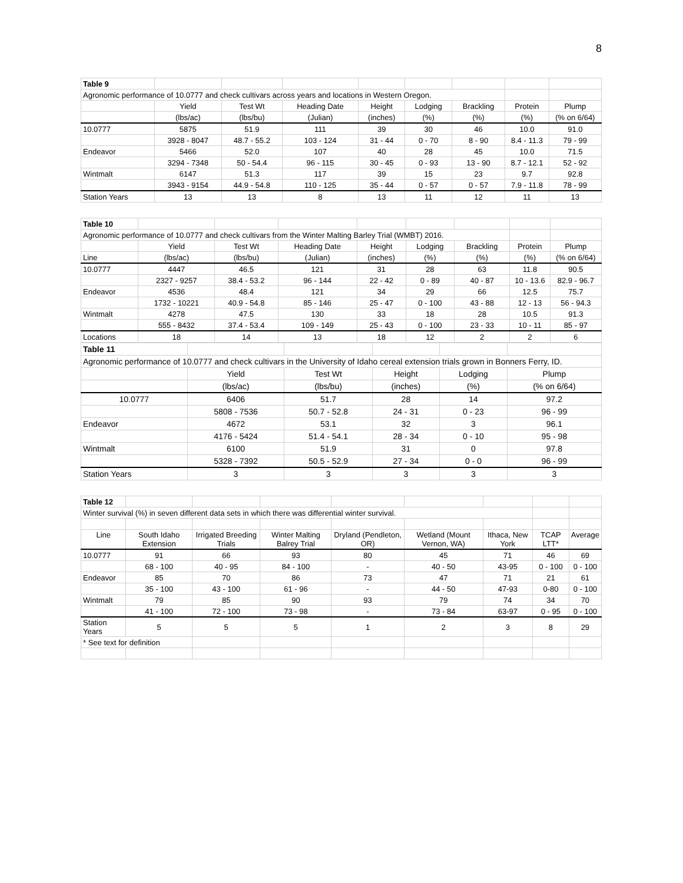8
| Table 9 | | | | | | | | |
| Agronomic performance of 10.0777 and check cultivars across years and locations in Western Oregon. | | | | | | | | |
| | Yield | Test Wt | Heading Date | Height | Lodging | Brackling | Protein | Plump |
| | (lbs/ac) | (lbs/bu) | (Julian) | (inches) | (%) | (%) | (%) | (% on 6/64) |
| 10.0777 | 5875 | 51.9 | 111 | 39 | 30 | 46 | 10.0 | 91.0 |
| | 3928 - 8047 | 48.7 - 55.2 | 103 - 124 | 31 - 44 | 0 - 70 | 8 - 90 | 8.4 - 11.3 | 79 - 99 |
| Endeavor | 5466 | 52.0 | 107 | 40 | 28 | 45 | 10.0 | 71.5 |
| | 3294 - 7348 | 50 - 54.4 | 96 - 115 | 30 - 45 | 0 - 93 | 13 - 90 | 8.7 - 12.1 | 52 - 92 |
| Wintmalt | 6147 | 51.3 | 117 | 39 | 15 | 23 | 9.7 | 92.8 |
| | 3943 - 9154 | 44.9 - 54.8 | 110 - 125 | 35 - 44 | 0 - 57 | 0 - 57 | 7.9 - 11.8 | 78 - 99 |
| Station Years | 13 | 13 | 8 | 13 | 11 | 12 | 11 | 13 |
| Table 10 | | | | | | | | |
| Agronomic performance of 10.0777 and check cultivars from the Winter Malting Barley Trial (WMBT) 2016. | | | | | | | | |
| | Yield | Test Wt | Heading Date | Height | Lodging | Brackling | Protein | Plump |
| Line | (lbs/ac) | (lbs/bu) | (Julian) | (inches) | (%) | (%) | (%) | (% on 6/64) |
| 10.0777 | 4447 | 46.5 | 121 | 31 | 28 | 63 | 11.8 | 90.5 |
| | 2327 - 9257 | 38.4 - 53.2 | 96 - 144 | 22 - 42 | 0 - 89 | 40 - 87 | 10 - 13.6 | 82.9 - 96.7 |
| Endeavor | 4536 | 48.4 | 121 | 34 | 29 | 66 | 12.5 | 75.7 |
| | 1732 - 10221 | 40.9 - 54.8 | 85 - 146 | 25 - 47 | 0 - 100 | 43 - 88 | 12 - 13 | 56 - 94.3 |
| Wintmalt | 4278 | 47.5 | 130 | 33 | 18 | 28 | 10.5 | 91.3 |
| | 555 - 8432 | 37.4 - 53.4 | 109 - 149 | 25 - 43 | 0 - 100 | 23 - 33 | 10 - 11 | 85 - 97 |
| Locations | 18 | 14 | 13 | 18 | 12 | 2 | 2 | 6 |
| Table 11 | | | | | |
| Agronomic performance of 10.0777 and check cultivars in the University of Idaho cereal extension trials grown in Bonners Ferry, ID. | | | | | |
| | Yield | Test Wt | Height | Lodging | Plump |
| | (lbs/ac) | (lbs/bu) | (inches) | (%) | (% on 6/64) |
| 10.0777 | 6406 | 51.7 | 28 | 14 | 97.2 |
| | 5808 - 7536 | 50.7 - 52.8 | 24 - 31 | 0 - 23 | 96 - 99 |
| Endeavor | 4672 | 53.1 | 32 | 3 | 96.1 |
| | 4176 - 5424 | 51.4 - 54.1 | 28 - 34 | 0 - 10 | 95 - 98 |
| Wintmalt | 6100 | 51.9 | 31 | 0 | 97.8 |
| | 5328 - 7392 | 50.5 - 52.9 | 27 - 34 | 0 - 0 | 96 - 99 |
| Station Years | 3 | 3 | 3 | 3 | 3 |
| Table 12 | | | | | | | | |
| Winter survival (%) in seven different data sets in which there was differential winter survival. | | | | | | | | |
| Line | South Idaho Extension | Irrigated Breeding Trials | Winter Malting Balrey Trial | Dryland (Pendleton, OR) | Wetland (Mount Vernon, WA) | Ithaca, New York | TCAP LTT* | Average |
| 10.0777 | 91 | 66 | 93 | 80 | 45 | 71 | 46 | 69 |
| | 68 - 100 | 40 - 95 | 84 - 100 | - | 40 - 50 | 43-95 | 0 - 100 | 0 - 100 |
| Endeavor | 85 | 70 | 86 | 73 | 47 | 71 | 21 | 61 |
| | 35 - 100 | 43 - 100 | 61 - 96 | - | 44 - 50 | 47-93 | 0-80 | 0 - 100 |
| Wintmalt | 79 | 85 | 90 | 93 | 79 | 74 | 34 | 70 |
| | 41 - 100 | 72 - 100 | 73 - 98 | - | 73 - 84 | 63-97 | 0 - 95 | 0 - 100 |
| Station Years | 5 | 5 | 5 | 1 | 2 | 3 | 8 | 29 |
| * See text for definition | | | | | | | | |